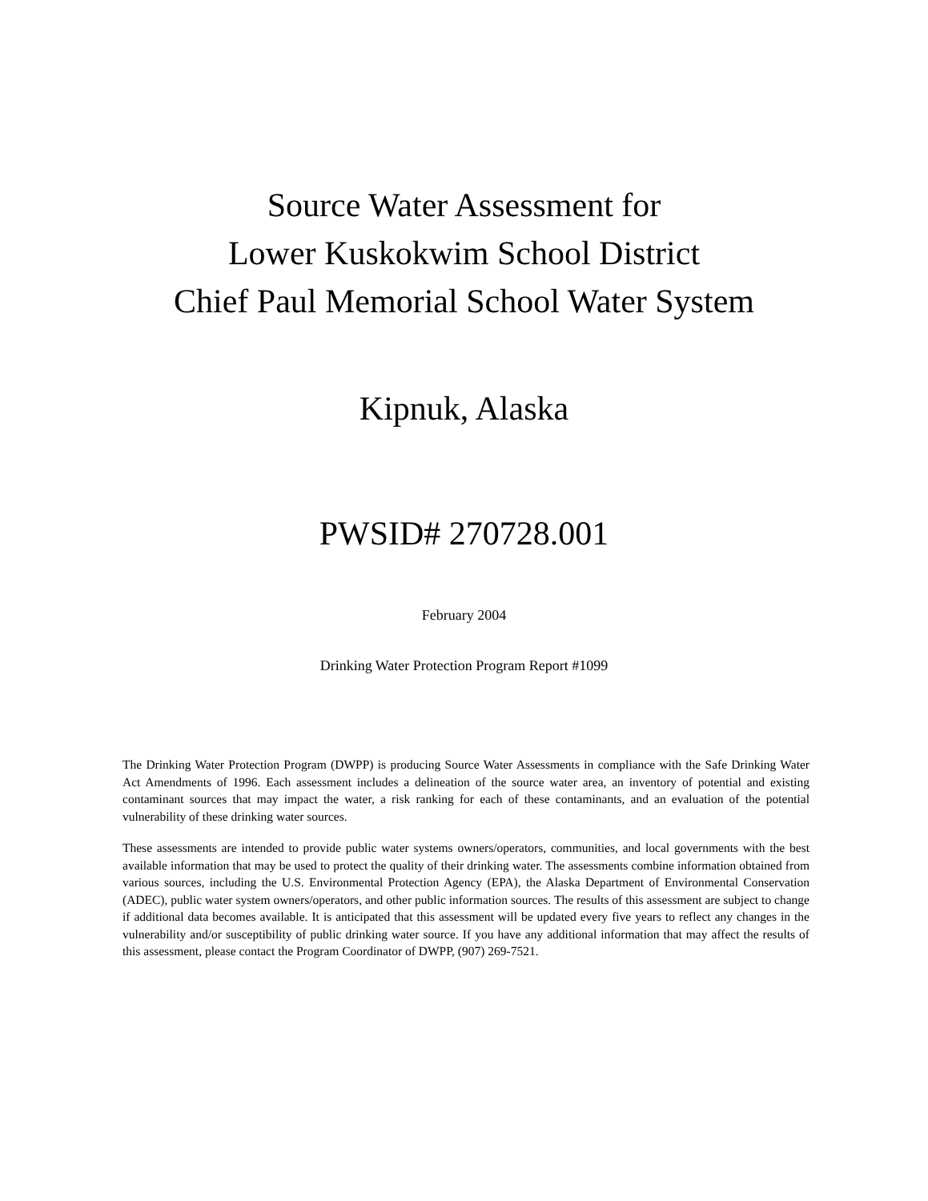Source Water Assessment for
Lower Kuskokwim School District
Chief Paul Memorial School Water System
Kipnuk, Alaska
PWSID# 270728.001
February 2004
Drinking Water Protection Program Report #1099
The Drinking Water Protection Program (DWPP) is producing Source Water Assessments in compliance with the Safe Drinking Water Act Amendments of 1996. Each assessment includes a delineation of the source water area, an inventory of potential and existing contaminant sources that may impact the water, a risk ranking for each of these contaminants, and an evaluation of the potential vulnerability of these drinking water sources.
These assessments are intended to provide public water systems owners/operators, communities, and local governments with the best available information that may be used to protect the quality of their drinking water. The assessments combine information obtained from various sources, including the U.S. Environmental Protection Agency (EPA), the Alaska Department of Environmental Conservation (ADEC), public water system owners/operators, and other public information sources. The results of this assessment are subject to change if additional data becomes available. It is anticipated that this assessment will be updated every five years to reflect any changes in the vulnerability and/or susceptibility of public drinking water source. If you have any additional information that may affect the results of this assessment, please contact the Program Coordinator of DWPP, (907) 269-7521.